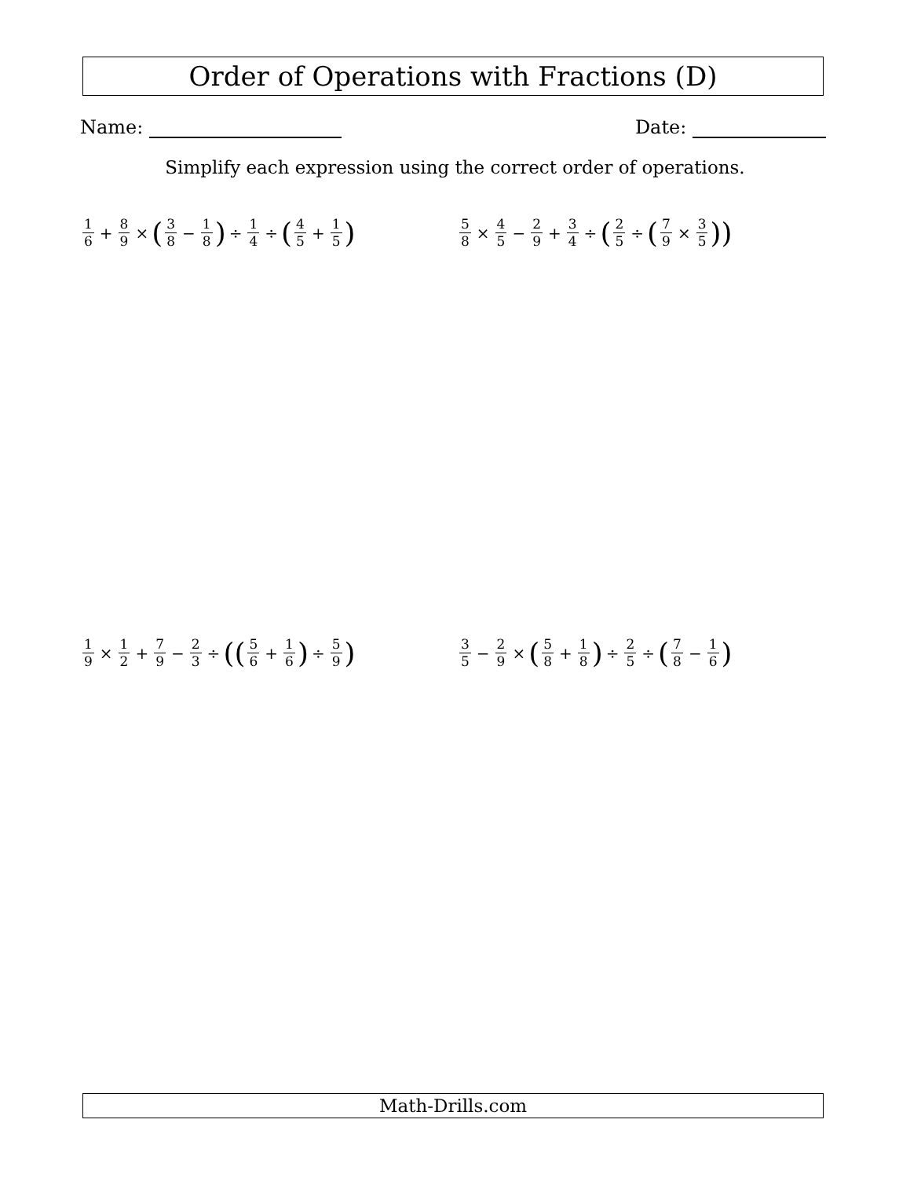Order of Operations with Fractions (D)
Name: Date:
Simplify each expression using the correct order of operations.
1 6 + 8 9 × (3 8 − 1 8) ÷ 1 4 ÷ (4 5 + 1 5)
5 8 × 4 5 − 2 9 + 3 4 ÷ (2 5 ÷ (7 9 × 3 5))
1 9 × 1 2 + 7 9 − 2 3 ÷ ((5 6 + 1 6) ÷ 5 9)
3 5 − 2 9 × (5 8 + 1 8) ÷ 2 5 ÷ (7 8 − 1 6)
Math-Drills.com